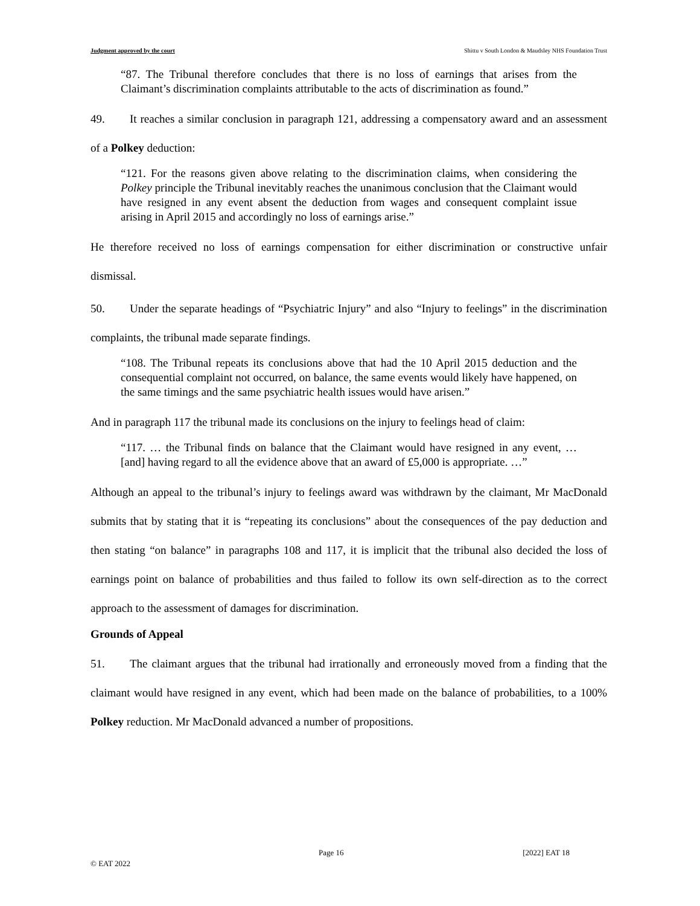Judgment approved by the court Shittu v South London & Maudsley NHS Foundation Trust
“87. The Tribunal therefore concludes that there is no loss of earnings that arises from the Claimant’s discrimination complaints attributable to the acts of discrimination as found.”
49. It reaches a similar conclusion in paragraph 121, addressing a compensatory award and an assessment of a Polkey deduction:
“121. For the reasons given above relating to the discrimination claims, when considering the Polkey principle the Tribunal inevitably reaches the unanimous conclusion that the Claimant would have resigned in any event absent the deduction from wages and consequent complaint issue arising in April 2015 and accordingly no loss of earnings arise.”
He therefore received no loss of earnings compensation for either discrimination or constructive unfair dismissal.
50. Under the separate headings of “Psychiatric Injury” and also “Injury to feelings” in the discrimination complaints, the tribunal made separate findings.
“108. The Tribunal repeats its conclusions above that had the 10 April 2015 deduction and the consequential complaint not occurred, on balance, the same events would likely have happened, on the same timings and the same psychiatric health issues would have arisen.”
And in paragraph 117 the tribunal made its conclusions on the injury to feelings head of claim:
“117. … the Tribunal finds on balance that the Claimant would have resigned in any event, … [and] having regard to all the evidence above that an award of £5,000 is appropriate. …”
Although an appeal to the tribunal’s injury to feelings award was withdrawn by the claimant, Mr MacDonald submits that by stating that it is “repeating its conclusions” about the consequences of the pay deduction and then stating “on balance” in paragraphs 108 and 117, it is implicit that the tribunal also decided the loss of earnings point on balance of probabilities and thus failed to follow its own self-direction as to the correct approach to the assessment of damages for discrimination.
Grounds of Appeal
51. The claimant argues that the tribunal had irrationally and erroneously moved from a finding that the claimant would have resigned in any event, which had been made on the balance of probabilities, to a 100% Polkey reduction. Mr MacDonald advanced a number of propositions.
Page 16 [2022] EAT 18
© EAT 2022